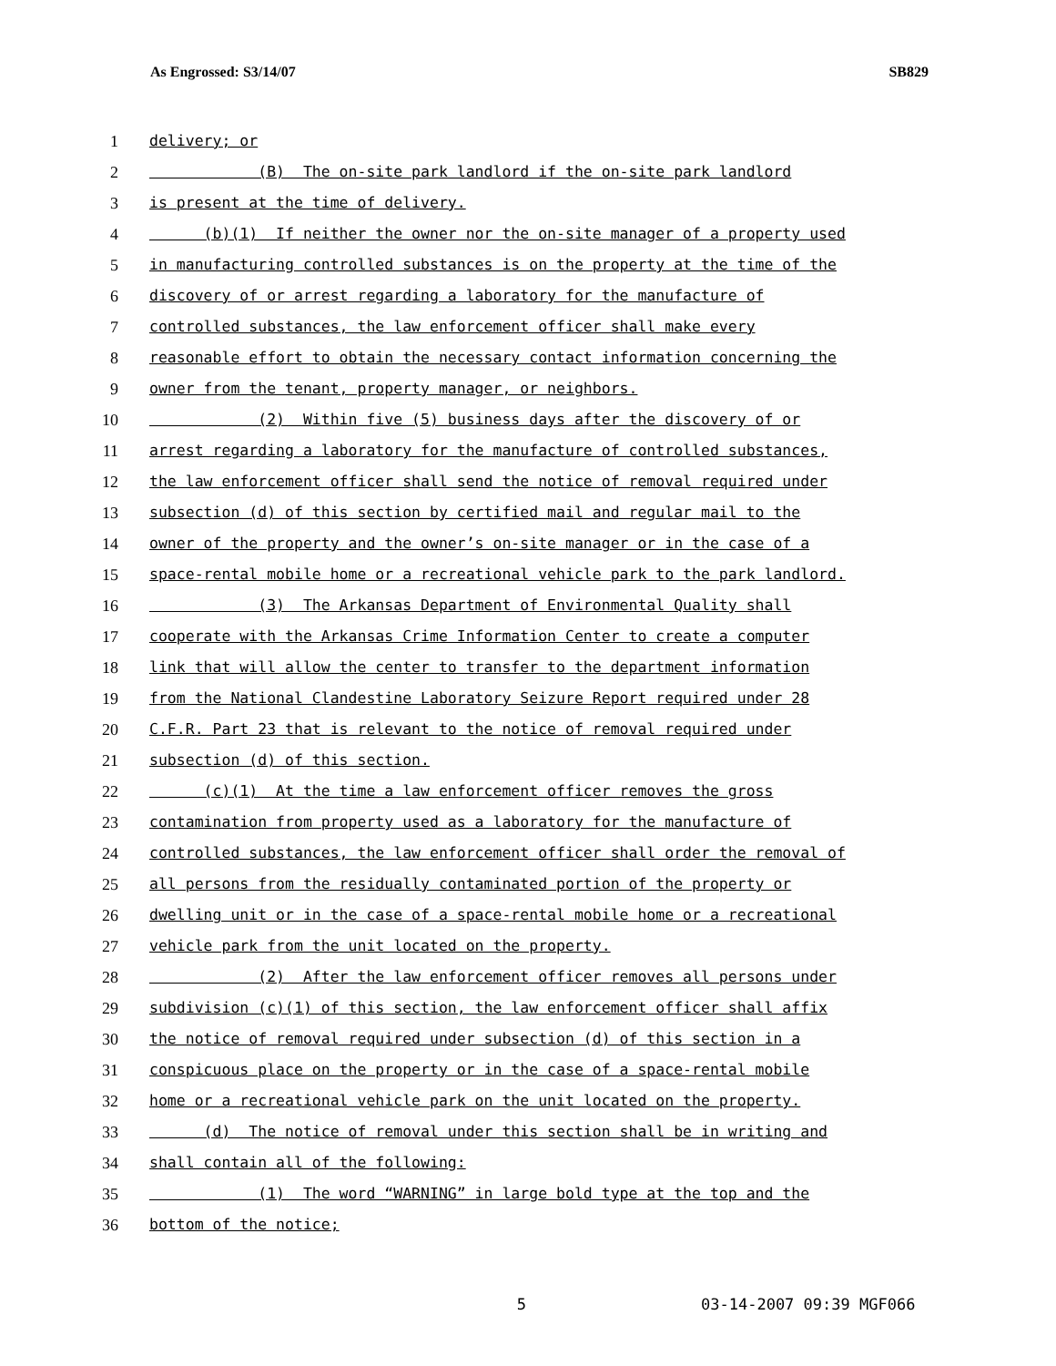As Engrossed: S3/14/07 SB829
1 delivery; or
2 (B) The on-site park landlord if the on-site park landlord
3 is present at the time of delivery.
4 (b)(1) If neither the owner nor the on-site manager of a property used
5 in manufacturing controlled substances is on the property at the time of the
6 discovery of or arrest regarding a laboratory for the manufacture of
7 controlled substances, the law enforcement officer shall make every
8 reasonable effort to obtain the necessary contact information concerning the
9 owner from the tenant, property manager, or neighbors.
10 (2) Within five (5) business days after the discovery of or
11 arrest regarding a laboratory for the manufacture of controlled substances,
12 the law enforcement officer shall send the notice of removal required under
13 subsection (d) of this section by certified mail and regular mail to the
14 owner of the property and the owner’s on-site manager or in the case of a
15 space-rental mobile home or a recreational vehicle park to the park landlord.
16 (3) The Arkansas Department of Environmental Quality shall
17 cooperate with the Arkansas Crime Information Center to create a computer
18 link that will allow the center to transfer to the department information
19 from the National Clandestine Laboratory Seizure Report required under 28
20 C.F.R. Part 23 that is relevant to the notice of removal required under
21 subsection (d) of this section.
22 (c)(1) At the time a law enforcement officer removes the gross
23 contamination from property used as a laboratory for the manufacture of
24 controlled substances, the law enforcement officer shall order the removal of
25 all persons from the residually contaminated portion of the property or
26 dwelling unit or in the case of a space-rental mobile home or a recreational
27 vehicle park from the unit located on the property.
28 (2) After the law enforcement officer removes all persons under
29 subdivision (c)(1) of this section, the law enforcement officer shall affix
30 the notice of removal required under subsection (d) of this section in a
31 conspicuous place on the property or in the case of a space-rental mobile
32 home or a recreational vehicle park on the unit located on the property.
33 (d) The notice of removal under this section shall be in writing and
34 shall contain all of the following:
35 (1) The word “WARNING” in large bold type at the top and the
36 bottom of the notice;
5 03-14-2007 09:39 MGF066